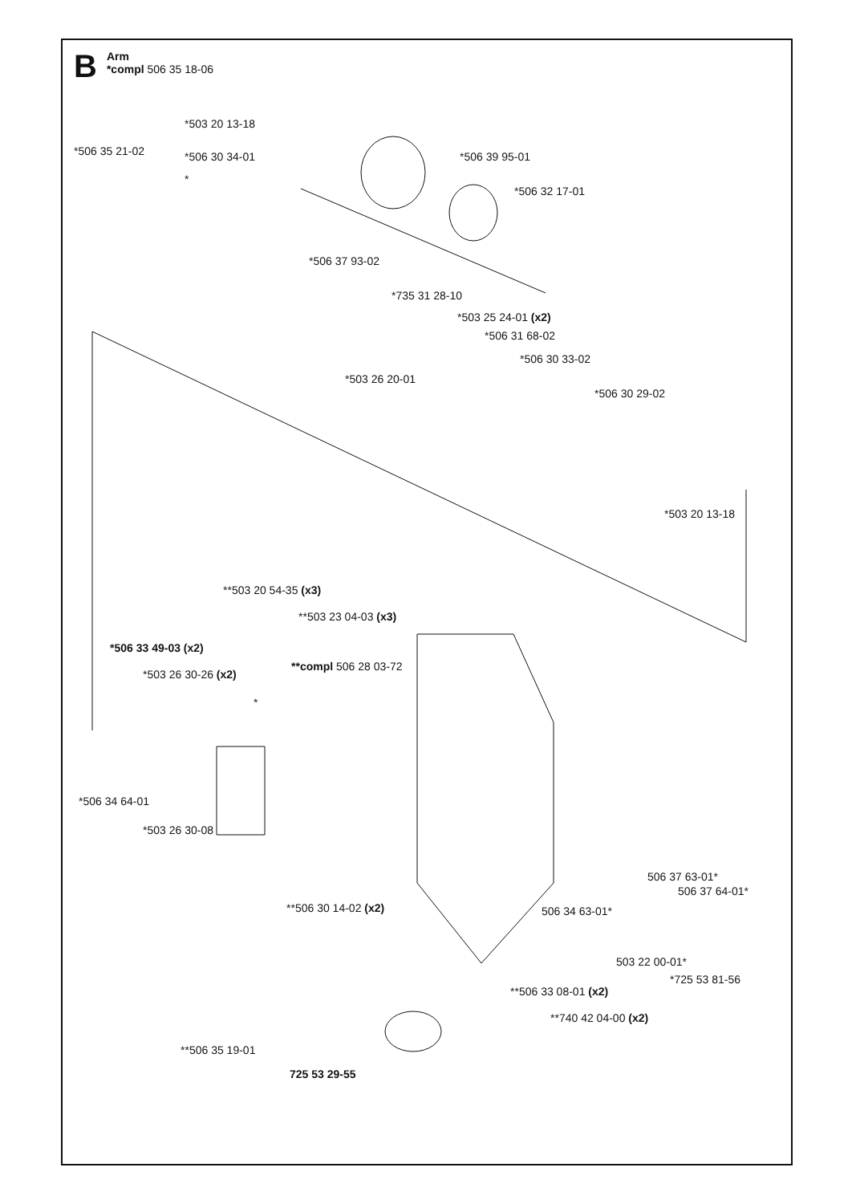B
Arm
*compl 506 35 18-06
*503 20 13-18
*506 35 21-02 *506 30 34-01
*
*506 39 95-01
*506 32 17-01
*506 37 93-02
*735 31 28-10
*503 25 24-01 (x2)
*506 31 68-02
*506 30 33-02
*503 26 20-01
*506 30 29-02
*503 20 13-18
**503 20 54-35 (x3)
**503 23 04-03 (x3)
*506 33 49-03 (x2)
**compl 506 28 03-72
*503 26 30-26 (x2)
*
*506 34 64-01
*503 26 30-08
506 37 63-01*
506 37 64-01*
**506 30 14-02 (x2) 506 34 63-01*
503 22 00-01*
*725 53 81-56
**506 33 08-01 (x2)
**740 42 04-00 (x2)
**506 35 19-01
725 53 29-55